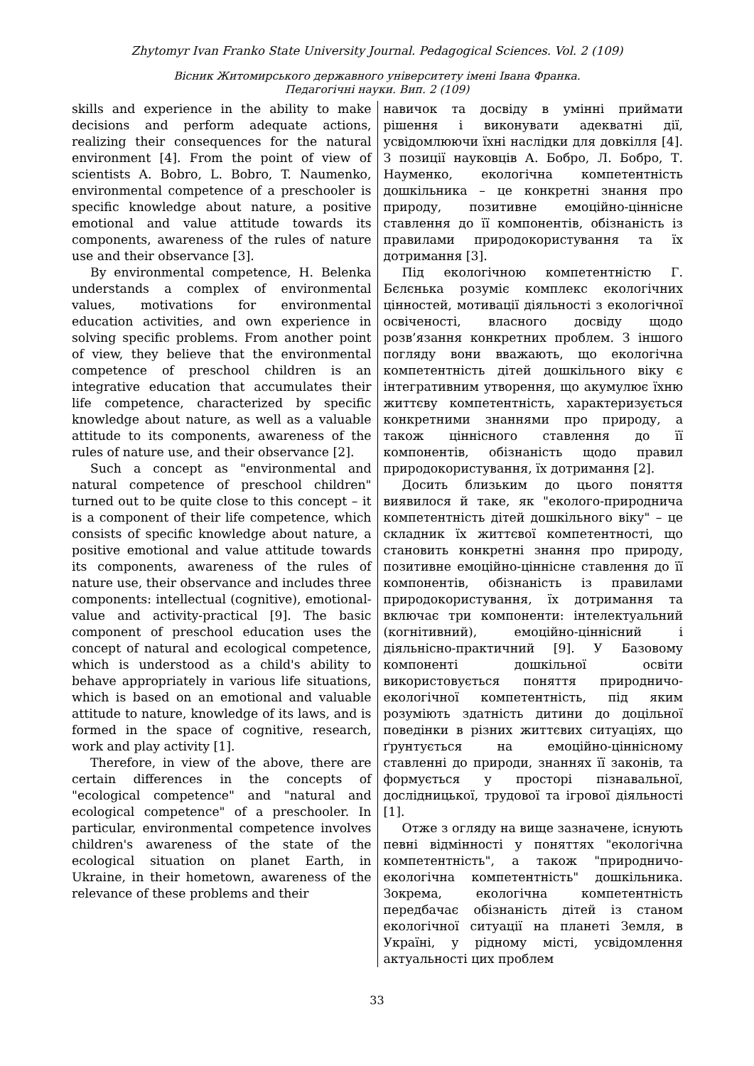Zhytomyr Ivan Franko State University Journal. Pedagogical Sciences. Vol. 2 (109)
Вісник Житомирського державного університету імені Івана Франка.
Педагогічні науки. Вип. 2 (109)
skills and experience in the ability to make decisions and perform adequate actions, realizing their consequences for the natural environment [4]. From the point of view of scientists A. Bobro, L. Bobro, T. Naumenko, environmental competence of a preschooler is specific knowledge about nature, a positive emotional and value attitude towards its components, awareness of the rules of nature use and their observance [3].
By environmental competence, H. Belenka understands a complex of environmental values, motivations for environmental education activities, and own experience in solving specific problems. From another point of view, they believe that the environmental competence of preschool children is an integrative education that accumulates their life competence, characterized by specific knowledge about nature, as well as a valuable attitude to its components, awareness of the rules of nature use, and their observance [2].
Such a concept as "environmental and natural competence of preschool children" turned out to be quite close to this concept – it is a component of their life competence, which consists of specific knowledge about nature, a positive emotional and value attitude towards its components, awareness of the rules of nature use, their observance and includes three components: intellectual (cognitive), emotional-value and activity-practical [9]. The basic component of preschool education uses the concept of natural and ecological competence, which is understood as a child's ability to behave appropriately in various life situations, which is based on an emotional and valuable attitude to nature, knowledge of its laws, and is formed in the space of cognitive, research, work and play activity [1].
Therefore, in view of the above, there are certain differences in the concepts of "ecological competence" and "natural and ecological competence" of a preschooler. In particular, environmental competence involves children's awareness of the state of the ecological situation on planet Earth, in Ukraine, in their hometown, awareness of the relevance of these problems and their
навичок та досвіду в умінні приймати рішення і виконувати адекватні дії, усвідомлюючи їхні наслідки для довкілля [4]. З позиції науковців А. Бобро, Л. Бобро, Т. Науменко, екологічна компетентність дошкільника – це конкретні знання про природу, позитивне емоційно-ціннісне ставлення до її компонентів, обізнаність із правилами природокористування та їх дотримання [3].
Під екологічною компетентністю Г. Бєлєнька розуміє комплекс екологічних цінностей, мотивації діяльності з екологічної освіченості, власного досвіду щодо розв’язання конкретних проблем. З іншого погляду вони вважають, що екологічна компетентність дітей дошкільного віку є інтегративним утворення, що акумулює їхню життєву компетентність, характеризується конкретними знаннями про природу, а також ціннісного ставлення до її компонентів, обізнаність щодо правил природокористування, їх дотримання [2].
Досить близьким до цього поняття виявилося й таке, як "еколого-природнича компетентність дітей дошкільного віку" – це складник їх життєвої компетентності, що становить конкретні знання про природу, позитивне емоційно-ціннісне ставлення до її компонентів, обізнаність із правилами природокористування, їх дотримання та включає три компоненти: інтелектуальний (когнітивний), емоційно-ціннісний і діяльнісно-практичний [9]. У Базовому компоненті дошкільної освіти використовується поняття природничо-екологічної компетентність, під яким розуміють здатність дитини до доцільної поведінки в різних життєвих ситуаціях, що ґрунтується на емоційно-ціннісному ставленні до природи, знаннях її законів, та формується у просторі пізнавальної, дослідницької, трудової та ігрової діяльності [1].
Отже з огляду на вище зазначене, існують певні відмінності у поняттях "екологічна компетентність", а також "природничо-екологічна компетентність" дошкільника. Зокрема, екологічна компетентність передбачає обізнаність дітей із станом екологічної ситуації на планеті Земля, в Україні, у рідному місті, усвідомлення актуальності цих проблем
33